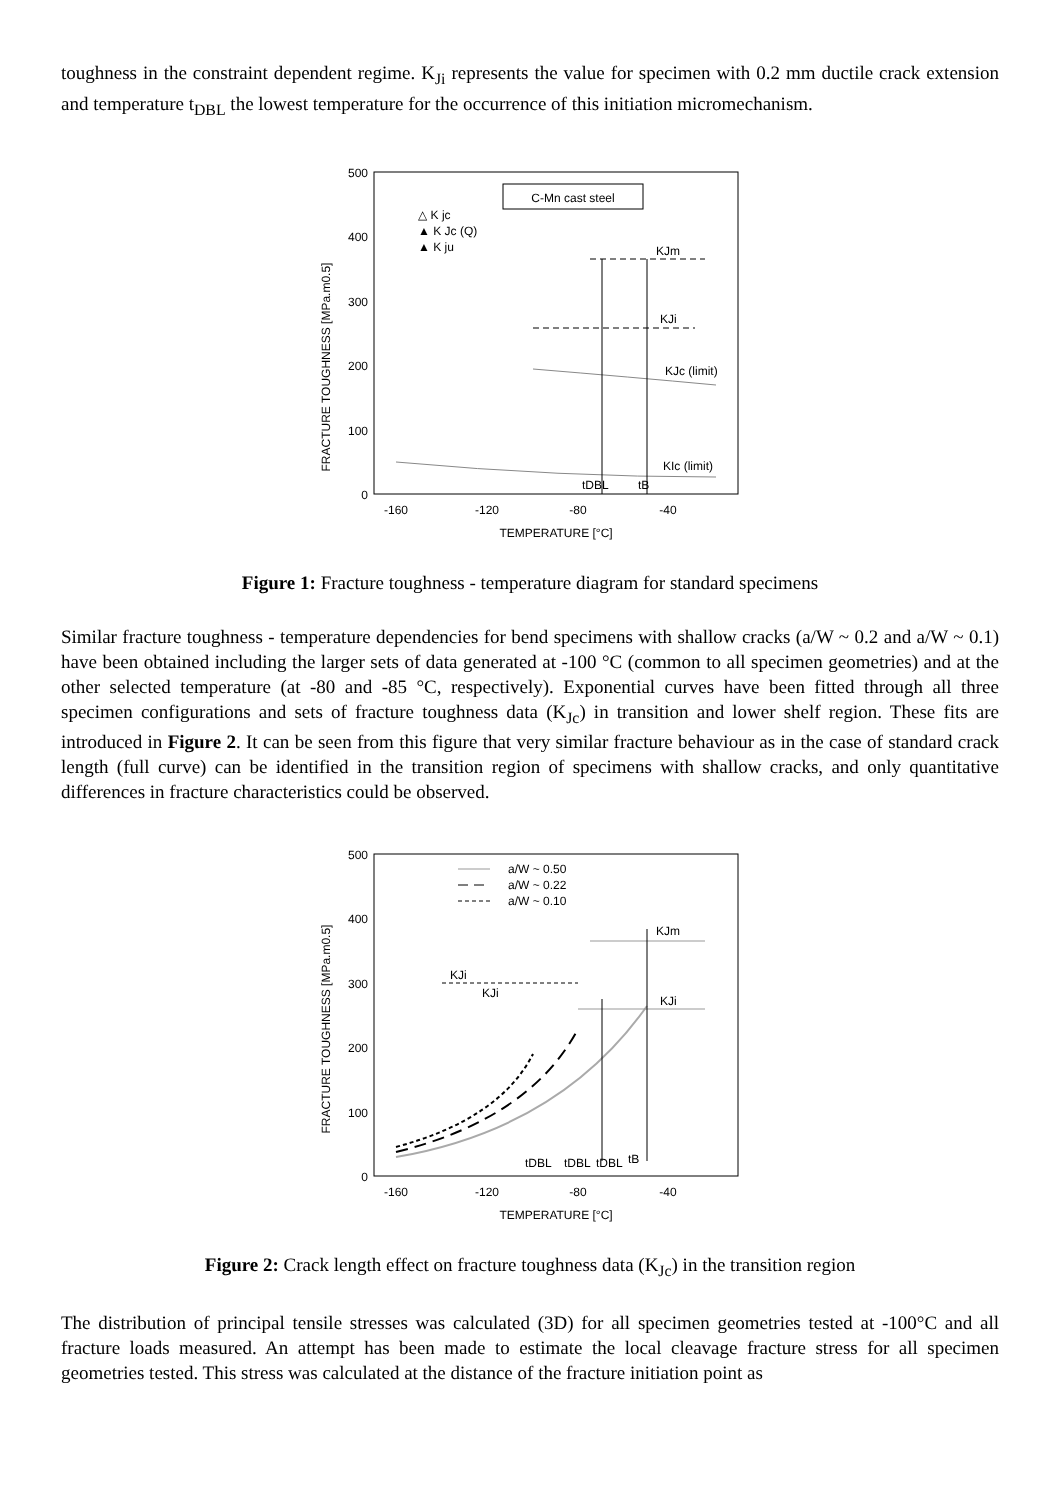toughness in the constraint dependent regime. K<sub>Ji</sub> represents the value for specimen with 0.2 mm ductile crack extension and temperature t<sub>DBL</sub> the lowest temperature for the occurrence of this initiation micromechanism.
FRACTURE TOUGHNESS [MPa.m0.5]
500
400
300
200
100
0
-160
-120
-80
-40
TEMPERATURE [°C]
C-Mn cast steel
△ K jc
▲ K Jc (Q)
▲ K ju
KJm
KJi
KJc (limit)
KIc (limit)
tDBL
tB
Figure 1: Fracture toughness - temperature diagram for standard specimens
Similar fracture toughness - temperature dependencies for bend specimens with shallow cracks (a/W ~ 0.2 and a/W ~ 0.1) have been obtained including the larger sets of data generated at -100 °C (common to all specimen geometries) and at the other selected temperature (at -80 and -85 °C, respectively). Exponential curves have been fitted through all three specimen configurations and sets of fracture toughness data (K<sub>Jc</sub>) in transition and lower shelf region. These fits are introduced in Figure 2. It can be seen from this figure that very similar fracture behaviour as in the case of standard crack length (full curve) can be identified in the transition region of specimens with shallow cracks, and only quantitative differences in fracture characteristics could be observed.
FRACTURE TOUGHNESS [MPa.m0.5]
500
400
300
200
100
0
-160
-120
-80
-40
TEMPERATURE [°C]
a/W ~ 0.50
a/W ~ 0.22
a/W ~ 0.10
KJm
KJi
KJi
KJi
tDBL
tDBL
tDBL
tB
Figure 2: Crack length effect on fracture toughness data (K<sub>Jc</sub>) in the transition region
The distribution of principal tensile stresses was calculated (3D) for all specimen geometries tested at -100°C and all fracture loads measured. An attempt has been made to estimate the local cleavage fracture stress for all specimen geometries tested. This stress was calculated at the distance of the fracture initiation point as